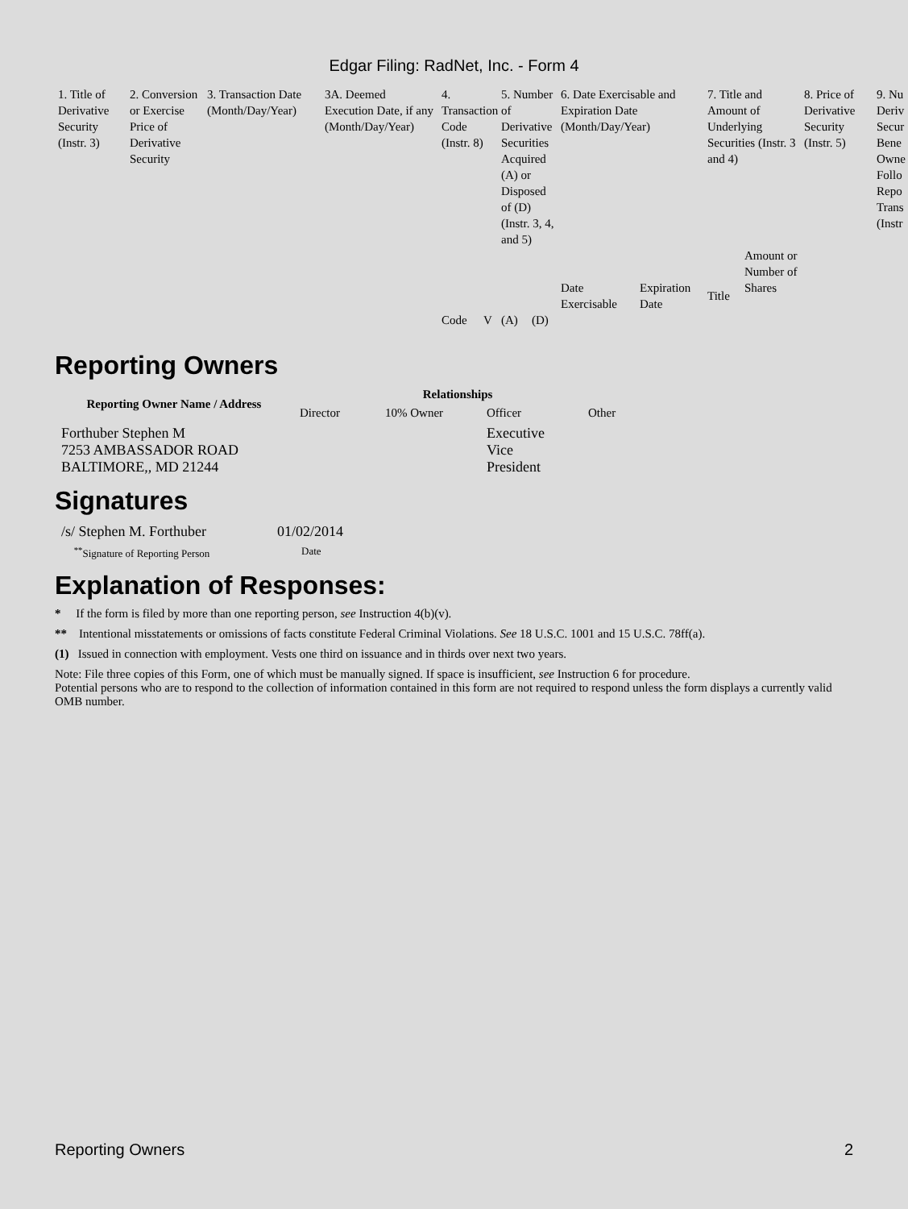Edgar Filing: RadNet, Inc. - Form 4
| 1. Title of Derivative Security (Instr. 3) | 2. Conversion or Exercise Price of Derivative Security | 3. Transaction Date (Month/Day/Year) | 3A. Deemed Execution Date, if any (Month/Day/Year) | 4. Transaction Code (Instr. 8) | | 5. Number of Derivative Securities Acquired (A) or Disposed of (D) (Instr. 3, 4, and 5) | | 6. Date Exercisable and Expiration Date (Month/Day/Year) | | 7. Title and Amount of Underlying Securities (Instr. 3 and 4) | | 8. Price of Derivative Security (Instr. 5) | 9. Nu Deriv Secur Bene Owne Follo Repo Trans (Instr |
| | | | | Code | V | (A) | (D) | Date Exercisable | Expiration Date | Title | Amount or Number of Shares | | |
Reporting Owners
| Reporting Owner Name / Address | Relationships | | | |
| --- | --- | --- | --- | --- |
| | Director | 10% Owner | Officer | Other |
| Forthuber Stephen M 7253 AMBASSADOR ROAD BALTIMORE,, MD 21244 | | | Executive Vice President | |
Signatures
| /s/ Stephen M. Forthuber | 01/02/2014 |
| <sup>**</sup> Signature of Reporting Person | Date |
Explanation of Responses:
* If the form is filed by more than one reporting person, see Instruction 4(b)(v).
** Intentional misstatements or omissions of facts constitute Federal Criminal Violations. See 18 U.S.C. 1001 and 15 U.S.C. 78ff(a).
(1) Issued in connection with employment. Vests one third on issuance and in thirds over next two years.
Note: File three copies of this Form, one of which must be manually signed. If space is insufficient, see Instruction 6 for procedure.
Potential persons who are to respond to the collection of information contained in this form are not required to respond unless the form displays a currently valid OMB number.
Reporting Owners 2